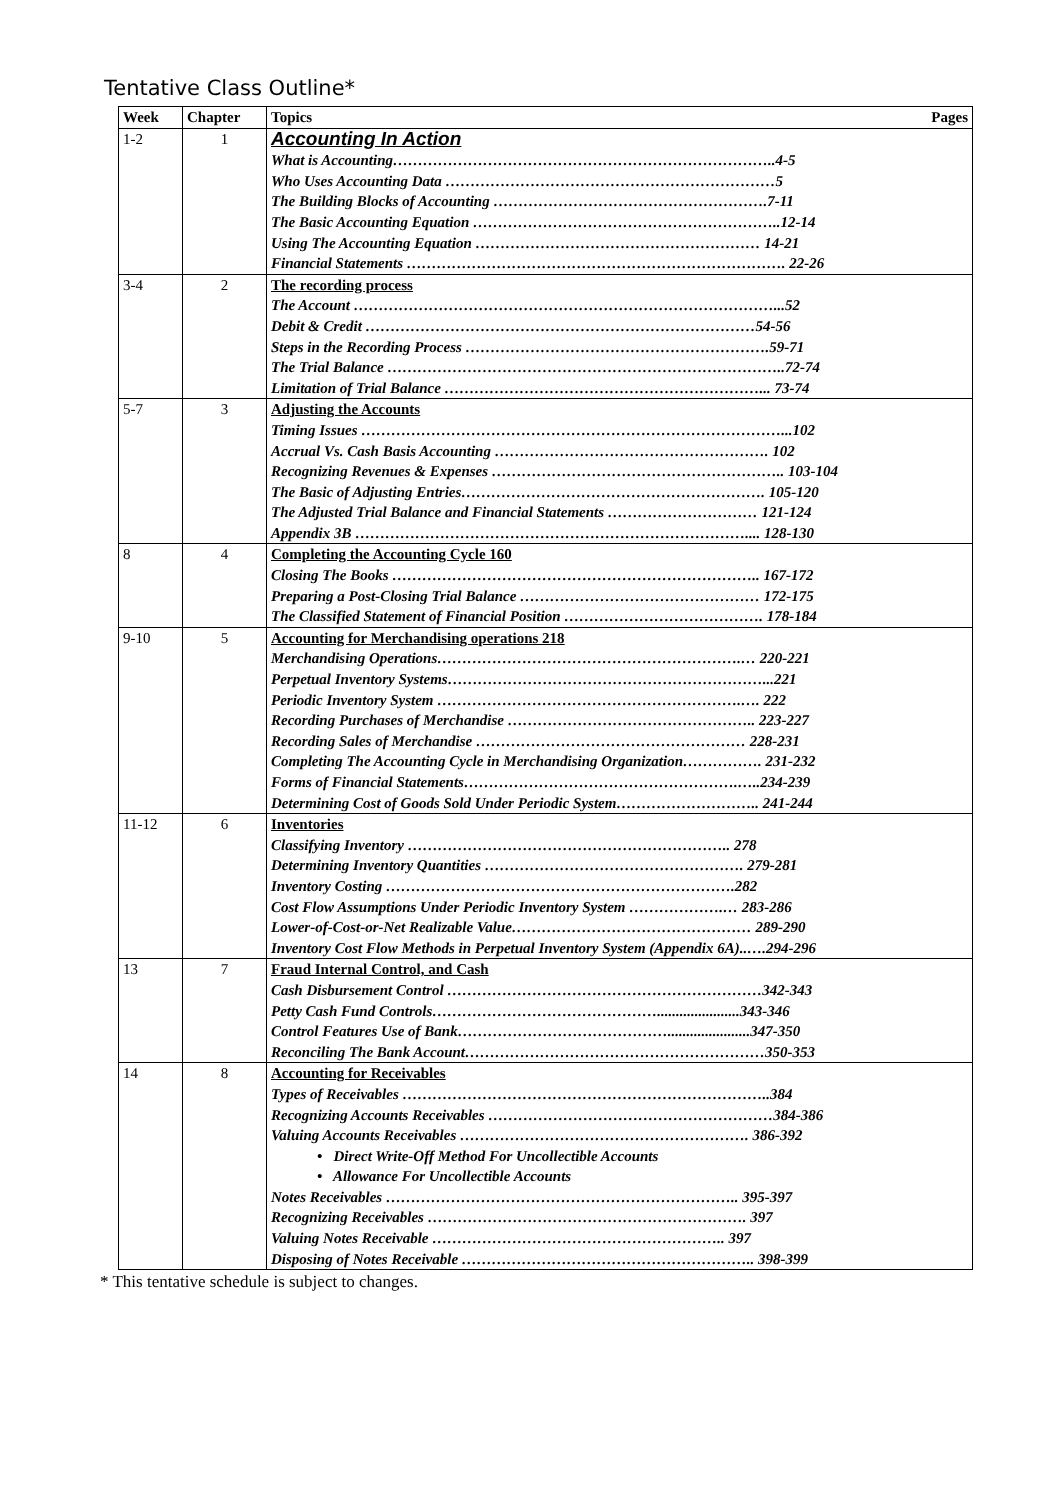Tentative Class Outline*
| Week | Chapter | Topics Pages |
| --- | --- | --- |
| 1-2 | 1 | Accounting In Action |
| | | What is Accounting…………………………………………………………………..4-5 |
| | | Who Uses Accounting Data …………………………………………………………5 |
| | | The Building Blocks of Accounting ……………………………………………….7-11 |
| | | The Basic Accounting Equation ……………………………………………………..12-14 |
| | | Using The Accounting Equation ………………………………………………… 14-21 |
| | | Financial Statements …………………………………………………………………. 22-26 |
| 3-4 | 2 | The recording process |
| | | The Account …………………………………………………………………………...52 |
| | | Debit & Credit ……………………………………………………………………54-56 |
| | | Steps in the Recording Process …………………………………………………….59-71 |
| | | The Trial Balance ……………………………………………………………………..72-74 |
| | | Limitation of Trial Balance ………………………………………………………... 73-74 |
| 5-7 | 3 | Adjusting the Accounts |
| | | Timing Issues …………………………………………………………………………...102 |
| | | Accrual Vs. Cash Basis Accounting ………………………………………………. 102 |
| | | Recognizing Revenues & Expenses ………………………………………………….. 103-104 |
| | | The Basic of Adjusting Entries……………………………………………………. 105-120 |
| | | The Adjusted Trial Balance and Financial Statements ………………………… 121-124 |
| | | Appendix 3B …………………………………………………………………….... 128-130 |
| 8 | 4 | Completing the Accounting Cycle 160 |
| | | Closing The Books ……………………………………………………………….. 167-172 |
| | | Preparing a Post-Closing Trial Balance ………………………………………… 172-175 |
| | | The Classified Statement of Financial Position …………………………………. 178-184 |
| 9-10 | 5 | Accounting for Merchandising operations 218 |
| | | Merchandising Operations…………………………………………………….… 220-221 |
| | | Perpetual Inventory Systems………………………………………………………...221 |
| | | Periodic Inventory System …………………………………………………….…. 222 |
| | | Recording Purchases of Merchandise ………………………………………….. 223-227 |
| | | Recording Sales of Merchandise ……………………………………………… 228-231 |
| | | Completing The Accounting Cycle in Merchandising Organization……………. 231-232 |
| | | Forms of Financial Statements……………………………………………….…..234-239 |
| | | Determining Cost of Goods Sold Under Periodic System……………………….. 241-244 |
| 11-12 | 6 | Inventories |
| | | Classifying Inventory ……………………………………………………….. 278 |
| | | Determining Inventory Quantities ……………………………………………. 279-281 |
| | | Inventory Costing …………………………………………………………….282 |
| | | Cost Flow Assumptions Under Periodic Inventory System ……………….… 283-286 |
| | | Lower-of-Cost-or-Net Realizable Value………………………………………… 289-290 |
| | | Inventory Cost Flow Methods in Perpetual Inventory System (Appendix 6A)..….294-296 |
| 13 | 7 | Fraud Internal Control, and Cash |
| | | Cash Disbursement Control ………………………………………………………342-343 |
| | | Petty Cash Fund Controls………………………………………......................343-346 |
| | | Control Features Use of Bank……………………………………......................347-350 |
| | | Reconciling The Bank Account……………………………………………………350-353 |
| 14 | 8 | Accounting for Receivables |
| | | Types of Receivables ………………………………………………………………..384 |
| | | Recognizing Accounts Receivables …………………………………………………384-386 |
| | | Valuing Accounts Receivables …………………………………………………. 386-392 |
| | | • Direct Write-Off Method For Uncollectible Accounts |
| | | • Allowance For Uncollectible Accounts |
| | | Notes Receivables …………………………………………………………….. 395-397 |
| | | Recognizing Receivables ………………………………………………………. 397 |
| | | Valuing Notes Receivable ………………………………………………….. 397 |
| | | Disposing of Notes Receivable ………………………………………………….. 398-399 |
* This tentative schedule is subject to changes.